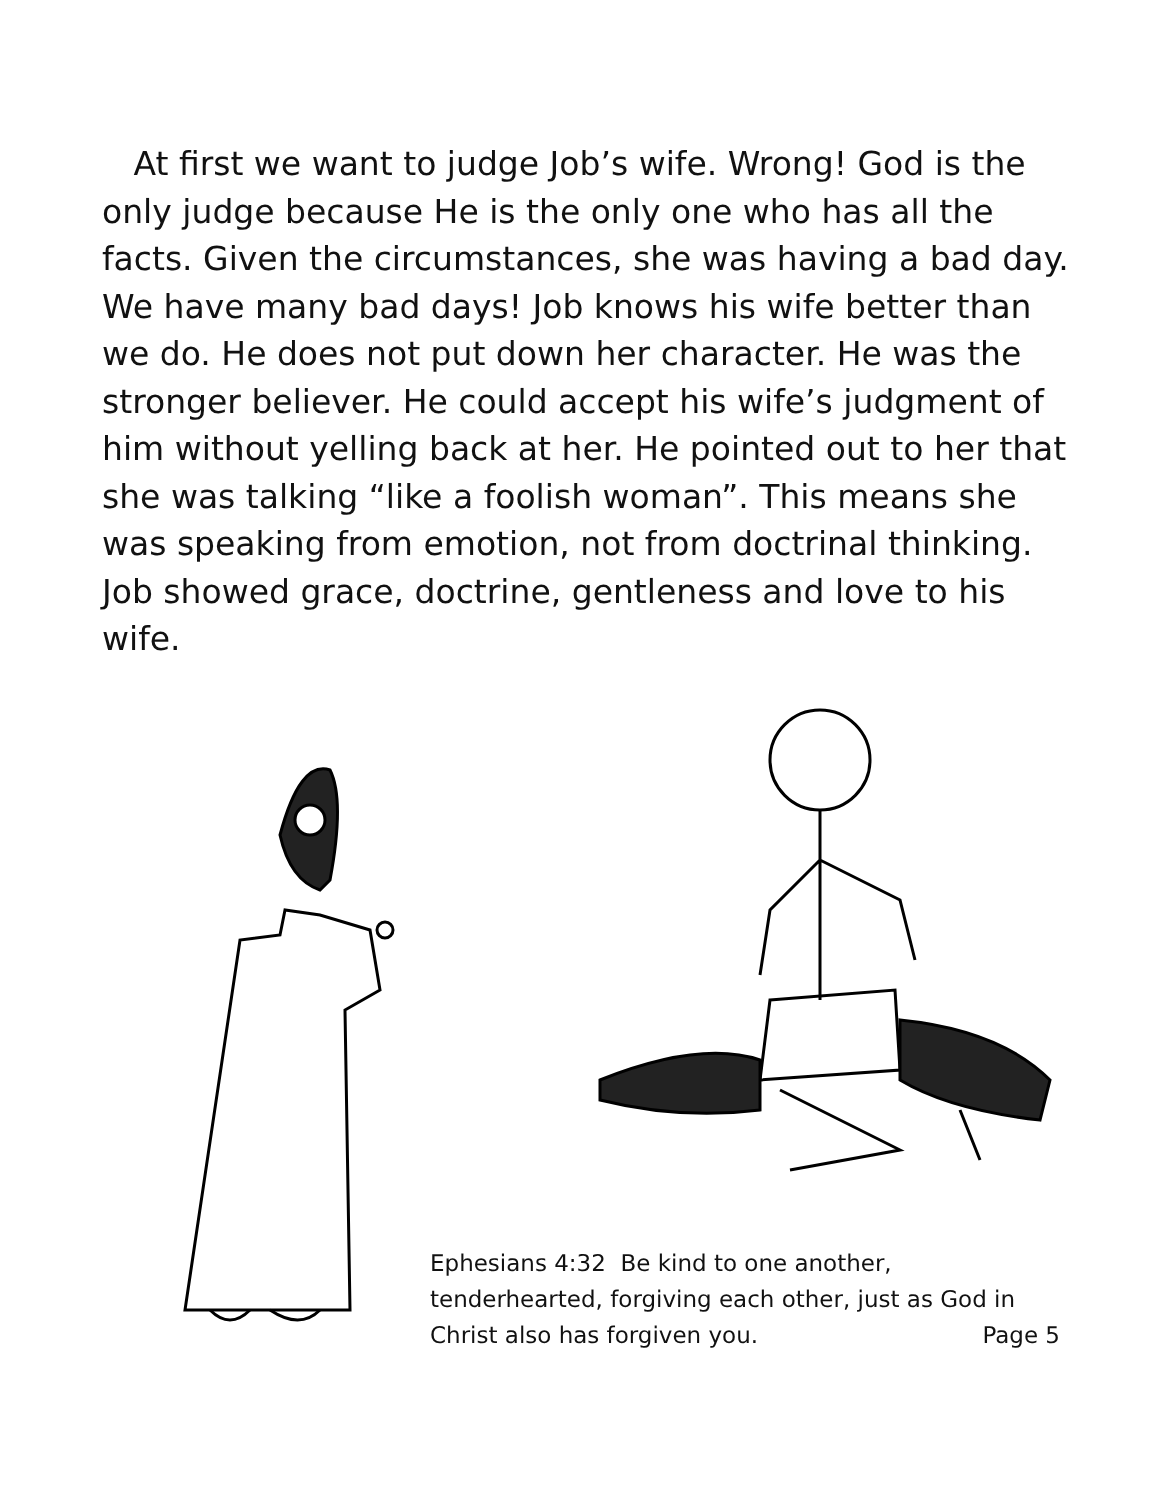At first we want to judge Job’s wife. Wrong! God is the only judge because He is the only one who has all the facts. Given the circumstances, she was having a bad day. We have many bad days! Job knows his wife better than we do. He does not put down her character. He was the stronger believer. He could accept his wife’s judgment of him without yelling back at her. He pointed out to her that she was talking “like a foolish woman”. This means she was speaking from emotion, not from doctrinal thinking. Job showed grace, doctrine, gentleness and love to his wife.
Ephesians 4:32 Be kind to one another, tenderhearted, forgiving each other, just as God in
Christ also has forgiven you. Page 5